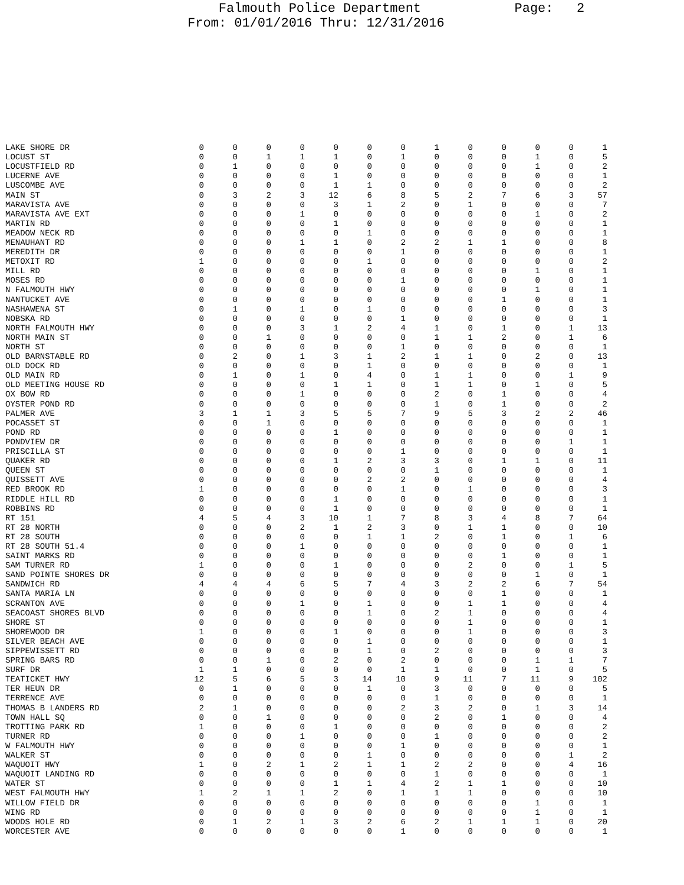Falmouth Police Department Page: 2 From: 01/01/2016 Thru: 12/31/2016
| LAKE SHORE DR | 0 | 0 | 0 | 0 | 0 | 0 | 0 | 1 | 0 | 0 | 0 | 0 | 1 |
| LOCUST ST | 0 | 0 | 1 | 1 | 1 | 0 | 1 | 0 | 0 | 0 | 1 | 0 | 5 |
| LOCUSTFIELD RD | 0 | 1 | 0 | 0 | 0 | 0 | 0 | 0 | 0 | 0 | 1 | 0 | 2 |
| LUCERNE AVE | 0 | 0 | 0 | 0 | 1 | 0 | 0 | 0 | 0 | 0 | 0 | 0 | 1 |
| LUSCOMBE AVE | 0 | 0 | 0 | 0 | 1 | 1 | 0 | 0 | 0 | 0 | 0 | 0 | 2 |
| MAIN ST | 0 | 3 | 2 | 3 | 12 | 6 | 8 | 5 | 2 | 7 | 6 | 3 | 57 |
| MARAVISTA AVE | 0 | 0 | 0 | 0 | 3 | 1 | 2 | 0 | 1 | 0 | 0 | 0 | 7 |
| MARAVISTA AVE EXT | 0 | 0 | 0 | 1 | 0 | 0 | 0 | 0 | 0 | 0 | 1 | 0 | 2 |
| MARTIN RD | 0 | 0 | 0 | 0 | 1 | 0 | 0 | 0 | 0 | 0 | 0 | 0 | 1 |
| MEADOW NECK RD | 0 | 0 | 0 | 0 | 0 | 1 | 0 | 0 | 0 | 0 | 0 | 0 | 1 |
| MENAUHANT RD | 0 | 0 | 0 | 1 | 1 | 0 | 2 | 2 | 1 | 1 | 0 | 0 | 8 |
| MEREDITH DR | 0 | 0 | 0 | 0 | 0 | 0 | 1 | 0 | 0 | 0 | 0 | 0 | 1 |
| METOXIT RD | 1 | 0 | 0 | 0 | 0 | 1 | 0 | 0 | 0 | 0 | 0 | 0 | 2 |
| MILL RD | 0 | 0 | 0 | 0 | 0 | 0 | 0 | 0 | 0 | 0 | 1 | 0 | 1 |
| MOSES RD | 0 | 0 | 0 | 0 | 0 | 0 | 1 | 0 | 0 | 0 | 0 | 0 | 1 |
| N FALMOUTH HWY | 0 | 0 | 0 | 0 | 0 | 0 | 0 | 0 | 0 | 0 | 1 | 0 | 1 |
| NANTUCKET AVE | 0 | 0 | 0 | 0 | 0 | 0 | 0 | 0 | 0 | 1 | 0 | 0 | 1 |
| NASHAWENA ST | 0 | 1 | 0 | 1 | 0 | 1 | 0 | 0 | 0 | 0 | 0 | 0 | 3 |
| NOBSKA RD | 0 | 0 | 0 | 0 | 0 | 0 | 1 | 0 | 0 | 0 | 0 | 0 | 1 |
| NORTH FALMOUTH HWY | 0 | 0 | 0 | 3 | 1 | 2 | 4 | 1 | 0 | 1 | 0 | 1 | 13 |
| NORTH MAIN ST | 0 | 0 | 1 | 0 | 0 | 0 | 0 | 1 | 1 | 2 | 0 | 1 | 6 |
| NORTH ST | 0 | 0 | 0 | 0 | 0 | 0 | 1 | 0 | 0 | 0 | 0 | 0 | 1 |
| OLD BARNSTABLE RD | 0 | 2 | 0 | 1 | 3 | 1 | 2 | 1 | 1 | 0 | 2 | 0 | 13 |
| OLD DOCK RD | 0 | 0 | 0 | 0 | 0 | 1 | 0 | 0 | 0 | 0 | 0 | 0 | 1 |
| OLD MAIN RD | 0 | 1 | 0 | 1 | 0 | 4 | 0 | 1 | 1 | 0 | 0 | 1 | 9 |
| OLD MEETING HOUSE RD | 0 | 0 | 0 | 0 | 1 | 1 | 0 | 1 | 1 | 0 | 1 | 0 | 5 |
| OX BOW RD | 0 | 0 | 0 | 1 | 0 | 0 | 0 | 2 | 0 | 1 | 0 | 0 | 4 |
| OYSTER POND RD | 0 | 0 | 0 | 0 | 0 | 0 | 0 | 1 | 0 | 1 | 0 | 0 | 2 |
| PALMER AVE | 3 | 1 | 1 | 3 | 5 | 5 | 7 | 9 | 5 | 3 | 2 | 2 | 46 |
| POCASSET ST | 0 | 0 | 1 | 0 | 0 | 0 | 0 | 0 | 0 | 0 | 0 | 0 | 1 |
| POND RD | 0 | 0 | 0 | 0 | 1 | 0 | 0 | 0 | 0 | 0 | 0 | 0 | 1 |
| PONDVIEW DR | 0 | 0 | 0 | 0 | 0 | 0 | 0 | 0 | 0 | 0 | 0 | 1 | 1 |
| PRISCILLA ST | 0 | 0 | 0 | 0 | 0 | 0 | 1 | 0 | 0 | 0 | 0 | 0 | 1 |
| QUAKER RD | 0 | 0 | 0 | 0 | 1 | 2 | 3 | 3 | 0 | 1 | 1 | 0 | 11 |
| QUEEN ST | 0 | 0 | 0 | 0 | 0 | 0 | 0 | 1 | 0 | 0 | 0 | 0 | 1 |
| QUISSETT AVE | 0 | 0 | 0 | 0 | 0 | 2 | 2 | 0 | 0 | 0 | 0 | 0 | 4 |
| RED BROOK RD | 1 | 0 | 0 | 0 | 0 | 0 | 1 | 0 | 1 | 0 | 0 | 0 | 3 |
| RIDDLE HILL RD | 0 | 0 | 0 | 0 | 1 | 0 | 0 | 0 | 0 | 0 | 0 | 0 | 1 |
| ROBBINS RD | 0 | 0 | 0 | 0 | 1 | 0 | 0 | 0 | 0 | 0 | 0 | 0 | 1 |
| RT 151 | 4 | 5 | 4 | 3 | 10 | 1 | 7 | 8 | 3 | 4 | 8 | 7 | 64 |
| RT 28 NORTH | 0 | 0 | 0 | 2 | 1 | 2 | 3 | 0 | 1 | 1 | 0 | 0 | 10 |
| RT 28 SOUTH | 0 | 0 | 0 | 0 | 0 | 1 | 1 | 2 | 0 | 1 | 0 | 1 | 6 |
| RT 28 SOUTH 51.4 | 0 | 0 | 0 | 1 | 0 | 0 | 0 | 0 | 0 | 0 | 0 | 0 | 1 |
| SAINT MARKS RD | 0 | 0 | 0 | 0 | 0 | 0 | 0 | 0 | 0 | 1 | 0 | 0 | 1 |
| SAM TURNER RD | 1 | 0 | 0 | 0 | 1 | 0 | 0 | 0 | 2 | 0 | 0 | 1 | 5 |
| SAND POINTE SHORES DR | 0 | 0 | 0 | 0 | 0 | 0 | 0 | 0 | 0 | 0 | 1 | 0 | 1 |
| SANDWICH RD | 4 | 4 | 4 | 6 | 5 | 7 | 4 | 3 | 2 | 2 | 6 | 7 | 54 |
| SANTA MARIA LN | 0 | 0 | 0 | 0 | 0 | 0 | 0 | 0 | 0 | 1 | 0 | 0 | 1 |
| SCRANTON AVE | 0 | 0 | 0 | 1 | 0 | 1 | 0 | 0 | 1 | 1 | 0 | 0 | 4 |
| SEACOAST SHORES BLVD | 0 | 0 | 0 | 0 | 0 | 1 | 0 | 2 | 1 | 0 | 0 | 0 | 4 |
| SHORE ST | 0 | 0 | 0 | 0 | 0 | 0 | 0 | 0 | 1 | 0 | 0 | 0 | 1 |
| SHOREWOOD DR | 1 | 0 | 0 | 0 | 1 | 0 | 0 | 0 | 1 | 0 | 0 | 0 | 3 |
| SILVER BEACH AVE | 0 | 0 | 0 | 0 | 0 | 1 | 0 | 0 | 0 | 0 | 0 | 0 | 1 |
| SIPPEWISSETT RD | 0 | 0 | 0 | 0 | 0 | 1 | 0 | 2 | 0 | 0 | 0 | 0 | 3 |
| SPRING BARS RD | 0 | 0 | 1 | 0 | 2 | 0 | 2 | 0 | 0 | 0 | 1 | 1 | 7 |
| SURF DR | 1 | 1 | 0 | 0 | 0 | 0 | 1 | 1 | 0 | 0 | 1 | 0 | 5 |
| TEATICKET HWY | 12 | 5 | 6 | 5 | 3 | 14 | 10 | 9 | 11 | 7 | 11 | 9 | 102 |
| TER HEUN DR | 0 | 1 | 0 | 0 | 0 | 1 | 0 | 3 | 0 | 0 | 0 | 0 | 5 |
| TERRENCE AVE | 0 | 0 | 0 | 0 | 0 | 0 | 0 | 1 | 0 | 0 | 0 | 0 | 1 |
| THOMAS B LANDERS RD | 2 | 1 | 0 | 0 | 0 | 0 | 2 | 3 | 2 | 0 | 1 | 3 | 14 |
| TOWN HALL SQ | 0 | 0 | 1 | 0 | 0 | 0 | 0 | 2 | 0 | 1 | 0 | 0 | 4 |
| TROTTING PARK RD | 1 | 0 | 0 | 0 | 1 | 0 | 0 | 0 | 0 | 0 | 0 | 0 | 2 |
| TURNER RD | 0 | 0 | 0 | 1 | 0 | 0 | 0 | 1 | 0 | 0 | 0 | 0 | 2 |
| W FALMOUTH HWY | 0 | 0 | 0 | 0 | 0 | 0 | 1 | 0 | 0 | 0 | 0 | 0 | 1 |
| WALKER ST | 0 | 0 | 0 | 0 | 0 | 1 | 0 | 0 | 0 | 0 | 0 | 1 | 2 |
| WAQUOIT HWY | 1 | 0 | 2 | 1 | 2 | 1 | 1 | 2 | 2 | 0 | 0 | 4 | 16 |
| WAQUOIT LANDING RD | 0 | 0 | 0 | 0 | 0 | 0 | 0 | 1 | 0 | 0 | 0 | 0 | 1 |
| WATER ST | 0 | 0 | 0 | 0 | 1 | 1 | 4 | 2 | 1 | 1 | 0 | 0 | 10 |
| WEST FALMOUTH HWY | 1 | 2 | 1 | 1 | 2 | 0 | 1 | 1 | 1 | 0 | 0 | 0 | 10 |
| WILLOW FIELD DR | 0 | 0 | 0 | 0 | 0 | 0 | 0 | 0 | 0 | 0 | 1 | 0 | 1 |
| WING RD | 0 | 0 | 0 | 0 | 0 | 0 | 0 | 0 | 0 | 0 | 1 | 0 | 1 |
| WOODS HOLE RD | 0 | 1 | 2 | 1 | 3 | 2 | 6 | 2 | 1 | 1 | 1 | 0 | 20 |
| WORCESTER AVE | 0 | 0 | 0 | 0 | 0 | 0 | 1 | 0 | 0 | 0 | 0 | 0 | 1 |